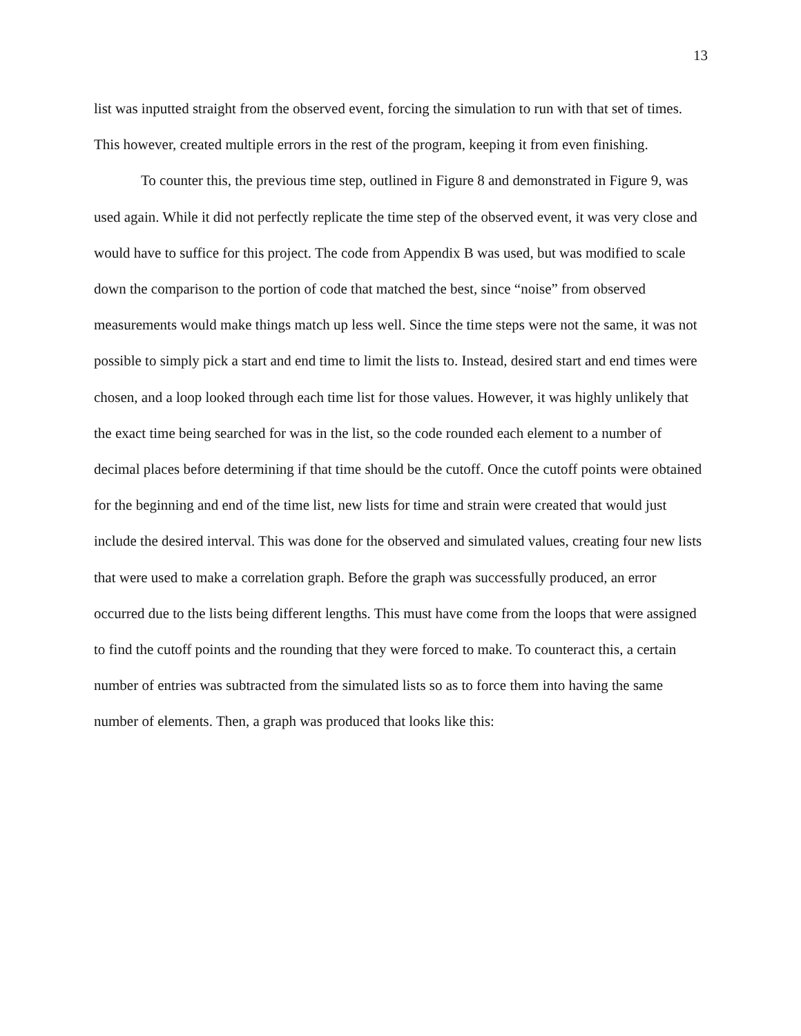13
list was inputted straight from the observed event, forcing the simulation to run with that set of times. This however, created multiple errors in the rest of the program, keeping it from even finishing.
To counter this, the previous time step, outlined in Figure 8 and demonstrated in Figure 9, was used again. While it did not perfectly replicate the time step of the observed event, it was very close and would have to suffice for this project. The code from Appendix B was used, but was modified to scale down the comparison to the portion of code that matched the best, since “noise” from observed measurements would make things match up less well. Since the time steps were not the same, it was not possible to simply pick a start and end time to limit the lists to. Instead, desired start and end times were chosen, and a loop looked through each time list for those values. However, it was highly unlikely that the exact time being searched for was in the list, so the code rounded each element to a number of decimal places before determining if that time should be the cutoff. Once the cutoff points were obtained for the beginning and end of the time list, new lists for time and strain were created that would just include the desired interval. This was done for the observed and simulated values, creating four new lists that were used to make a correlation graph. Before the graph was successfully produced, an error occurred due to the lists being different lengths. This must have come from the loops that were assigned to find the cutoff points and the rounding that they were forced to make. To counteract this, a certain number of entries was subtracted from the simulated lists so as to force them into having the same number of elements. Then, a graph was produced that looks like this: